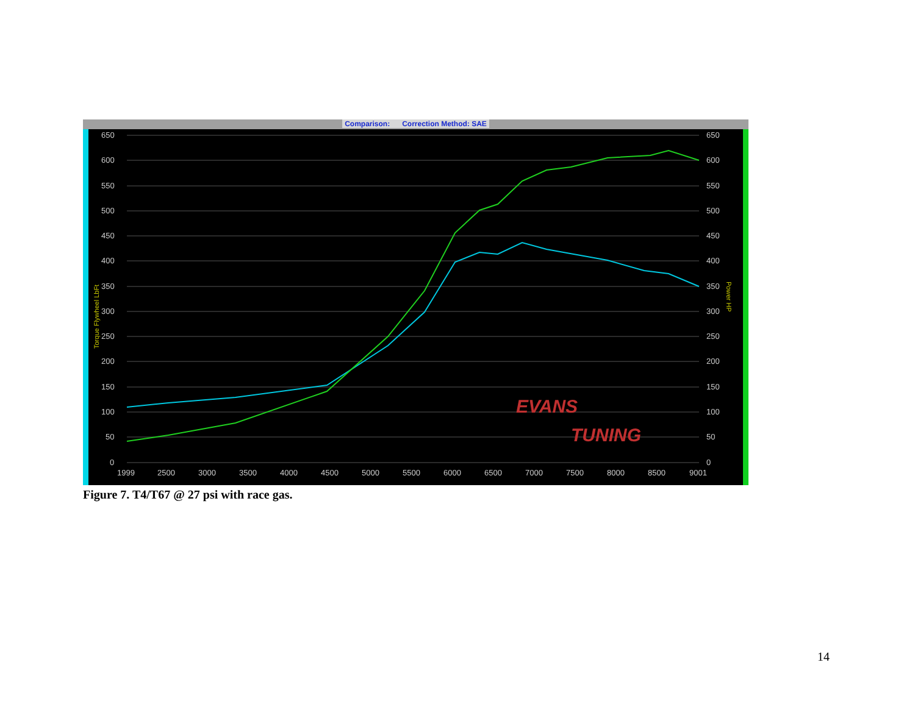Comparison: Correction Method: SAE
650
600
550
500
450
400
350
300
250
200
150
100
50
0
650
600
550
500
450
400
350
300
250
200
150
100
50
0
1999
2500
3000
3500
4000
4500
5000
5500
6000
6500
7000
7500
8000
8500
9001
Torque Flywheel LbFt
Power HP
EVANS
TUNING
Figure 7. T4/T67 @ 27 psi with race gas.
14